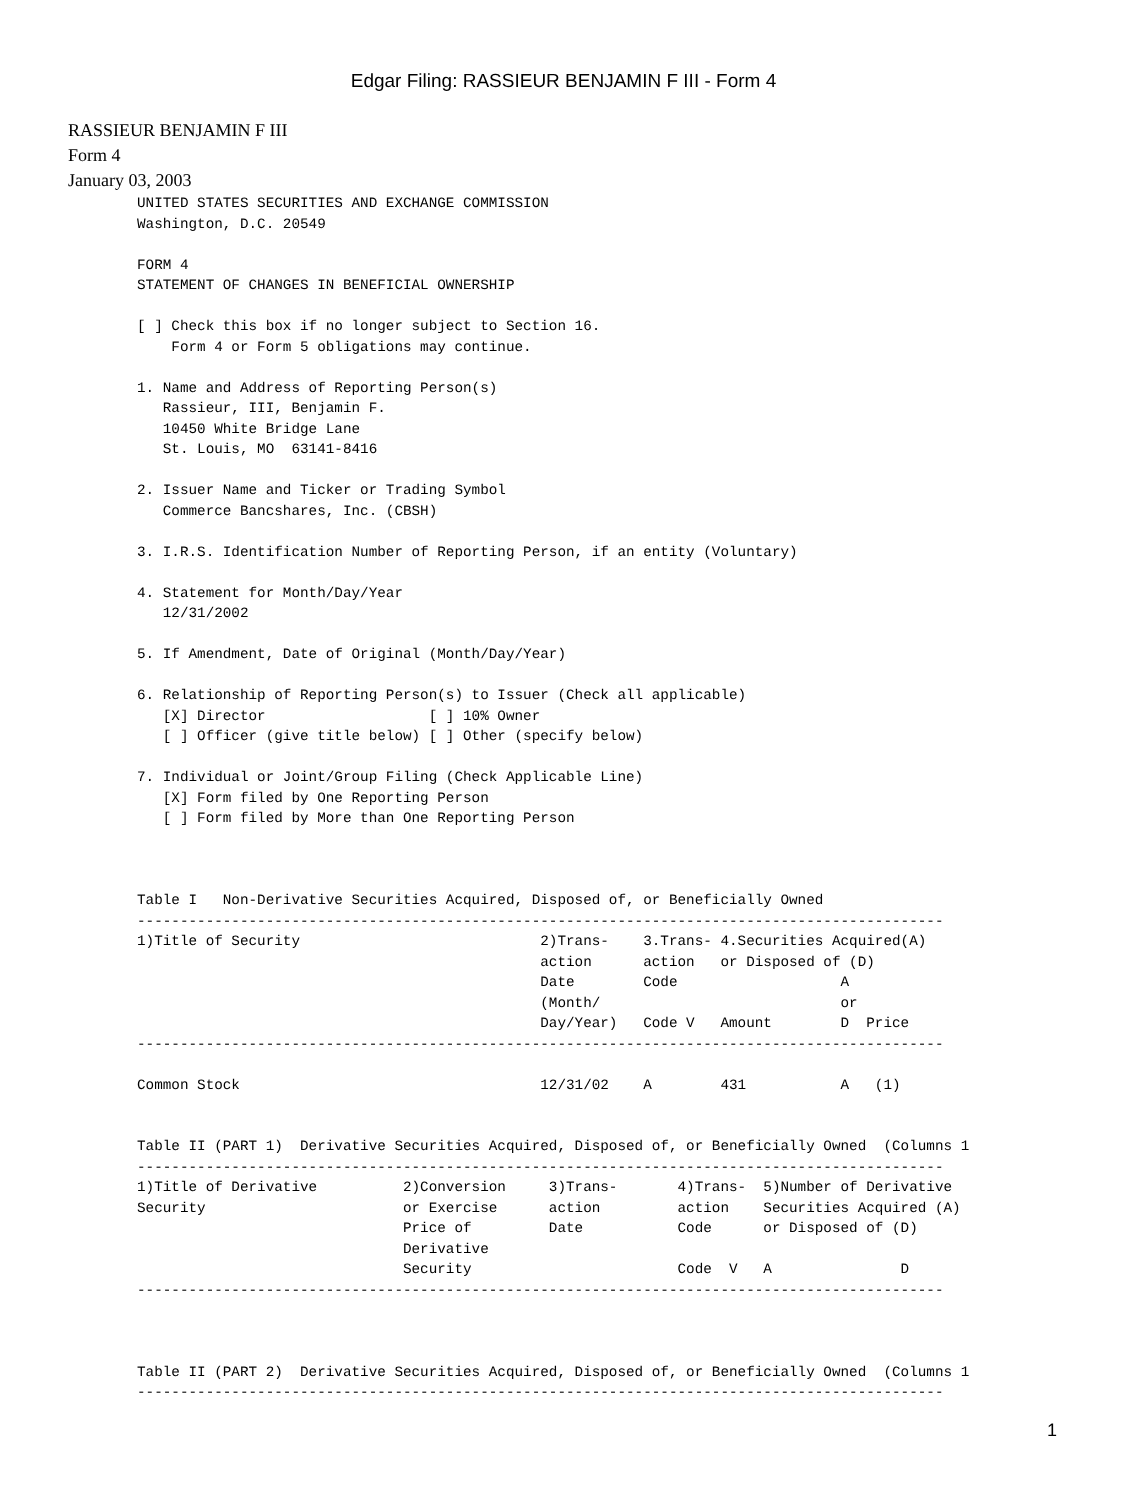Edgar Filing: RASSIEUR BENJAMIN F III - Form 4
RASSIEUR BENJAMIN F III
Form 4
January 03, 2003
UNITED STATES SECURITIES AND EXCHANGE COMMISSION
Washington, D.C. 20549

FORM 4
STATEMENT OF CHANGES IN BENEFICIAL OWNERSHIP

[ ] Check this box if no longer subject to Section 16.
    Form 4 or Form 5 obligations may continue.

1. Name and Address of Reporting Person(s)
   Rassieur, III, Benjamin F.
   10450 White Bridge Lane
   St. Louis, MO  63141-8416

2. Issuer Name and Ticker or Trading Symbol
   Commerce Bancshares, Inc. (CBSH)

3. I.R.S. Identification Number of Reporting Person, if an entity (Voluntary)

4. Statement for Month/Day/Year
   12/31/2002

5. If Amendment, Date of Original (Month/Day/Year)

6. Relationship of Reporting Person(s) to Issuer (Check all applicable)
   [X] Director                   [ ] 10% Owner
   [ ] Officer (give title below) [ ] Other (specify below)

7. Individual or Joint/Group Filing (Check Applicable Line)
   [X] Form filed by One Reporting Person
   [ ] Form filed by More than One Reporting Person



Table I   Non-Derivative Securities Acquired, Disposed of, or Beneficially Owned
----------------------------------------------------------------------------------------------
1)Title of Security                            2)Trans-    3.Trans- 4.Securities Acquired(A)
                                               action      action   or Disposed of (D)
                                               Date        Code                   A
                                               (Month/                            or
                                               Day/Year)   Code V   Amount        D  Price
----------------------------------------------------------------------------------------------

Common Stock                                   12/31/02    A        431           A   (1)


Table II (PART 1)  Derivative Securities Acquired, Disposed of, or Beneficially Owned  (Columns 1
----------------------------------------------------------------------------------------------
1)Title of Derivative          2)Conversion     3)Trans-       4)Trans-  5)Number of Derivative
Security                       or Exercise      action         action    Securities Acquired (A)
                               Price of         Date           Code      or Disposed of (D)
                               Derivative
                               Security                        Code  V   A               D
----------------------------------------------------------------------------------------------



Table II (PART 2)  Derivative Securities Acquired, Disposed of, or Beneficially Owned  (Columns 1
----------------------------------------------------------------------------------------------
1